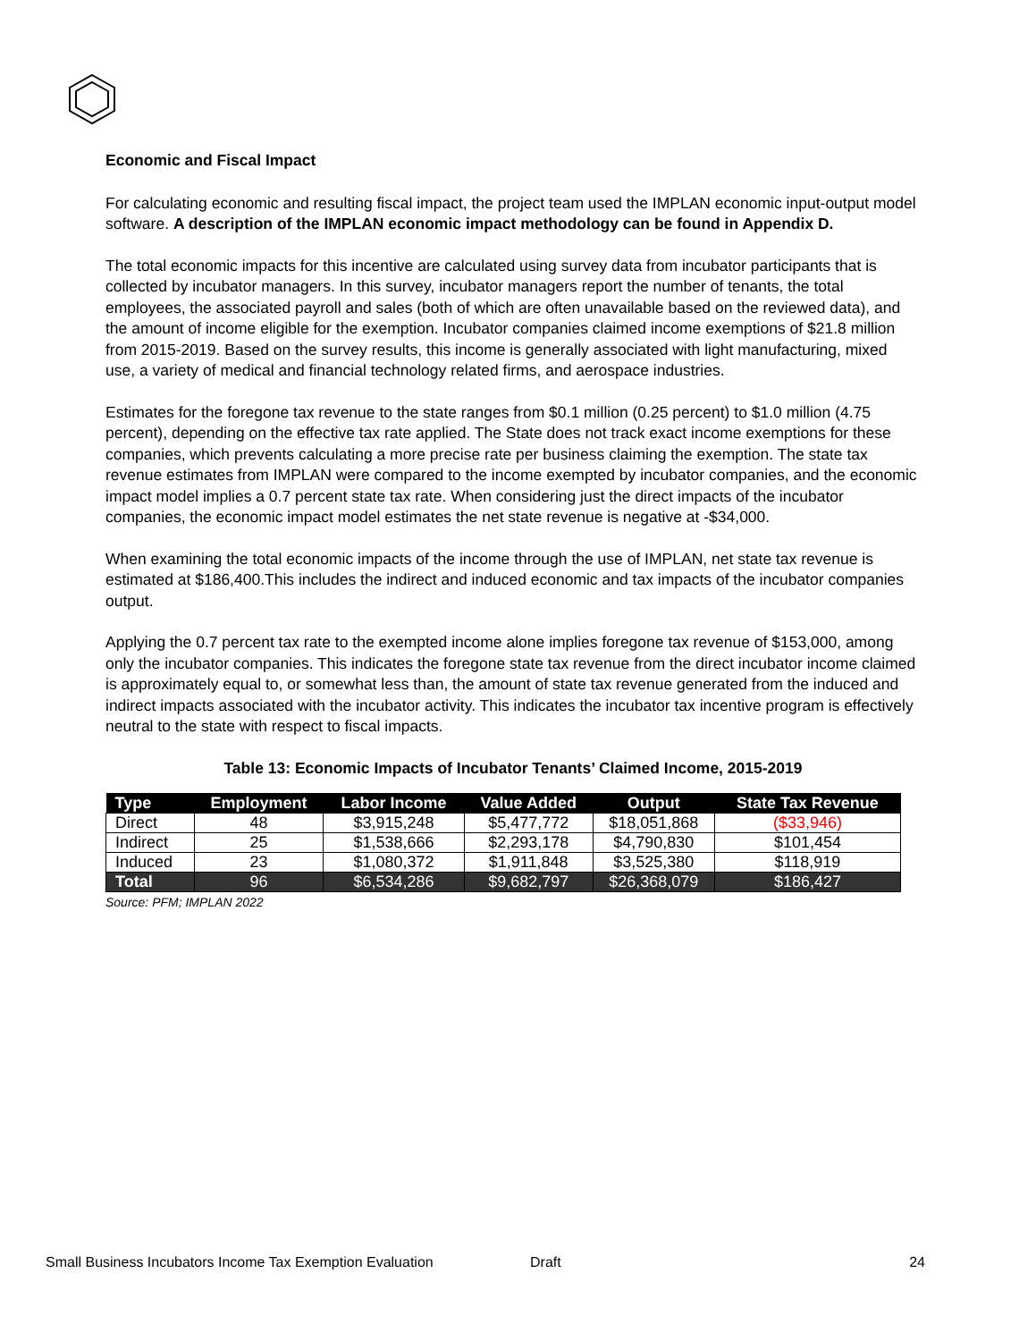Economic and Fiscal Impact
For calculating economic and resulting fiscal impact, the project team used the IMPLAN economic input-output model software. A description of the IMPLAN economic impact methodology can be found in Appendix D.
The total economic impacts for this incentive are calculated using survey data from incubator participants that is collected by incubator managers. In this survey, incubator managers report the number of tenants, the total employees, the associated payroll and sales (both of which are often unavailable based on the reviewed data), and the amount of income eligible for the exemption. Incubator companies claimed income exemptions of $21.8 million from 2015-2019. Based on the survey results, this income is generally associated with light manufacturing, mixed use, a variety of medical and financial technology related firms, and aerospace industries.
Estimates for the foregone tax revenue to the state ranges from $0.1 million (0.25 percent) to $1.0 million (4.75 percent), depending on the effective tax rate applied. The State does not track exact income exemptions for these companies, which prevents calculating a more precise rate per business claiming the exemption. The state tax revenue estimates from IMPLAN were compared to the income exempted by incubator companies, and the economic impact model implies a 0.7 percent state tax rate. When considering just the direct impacts of the incubator companies, the economic impact model estimates the net state revenue is negative at -$34,000.
When examining the total economic impacts of the income through the use of IMPLAN, net state tax revenue is estimated at $186,400.This includes the indirect and induced economic and tax impacts of the incubator companies output.
Applying the 0.7 percent tax rate to the exempted income alone implies foregone tax revenue of $153,000, among only the incubator companies. This indicates the foregone state tax revenue from the direct incubator income claimed is approximately equal to, or somewhat less than, the amount of state tax revenue generated from the induced and indirect impacts associated with the incubator activity. This indicates the incubator tax incentive program is effectively neutral to the state with respect to fiscal impacts.
Table 13: Economic Impacts of Incubator Tenants’ Claimed Income, 2015-2019
| Type | Employment | Labor Income | Value Added | Output | State Tax Revenue |
| --- | --- | --- | --- | --- | --- |
| Direct | 48 | $3,915,248 | $5,477,772 | $18,051,868 | ($33,946) |
| Indirect | 25 | $1,538,666 | $2,293,178 | $4,790,830 | $101,454 |
| Induced | 23 | $1,080,372 | $1,911,848 | $3,525,380 | $118,919 |
| Total | 96 | $6,534,286 | $9,682,797 | $26,368,079 | $186,427 |
Source: PFM; IMPLAN 2022
Small Business Incubators Income Tax Exemption Evaluation Draft 24